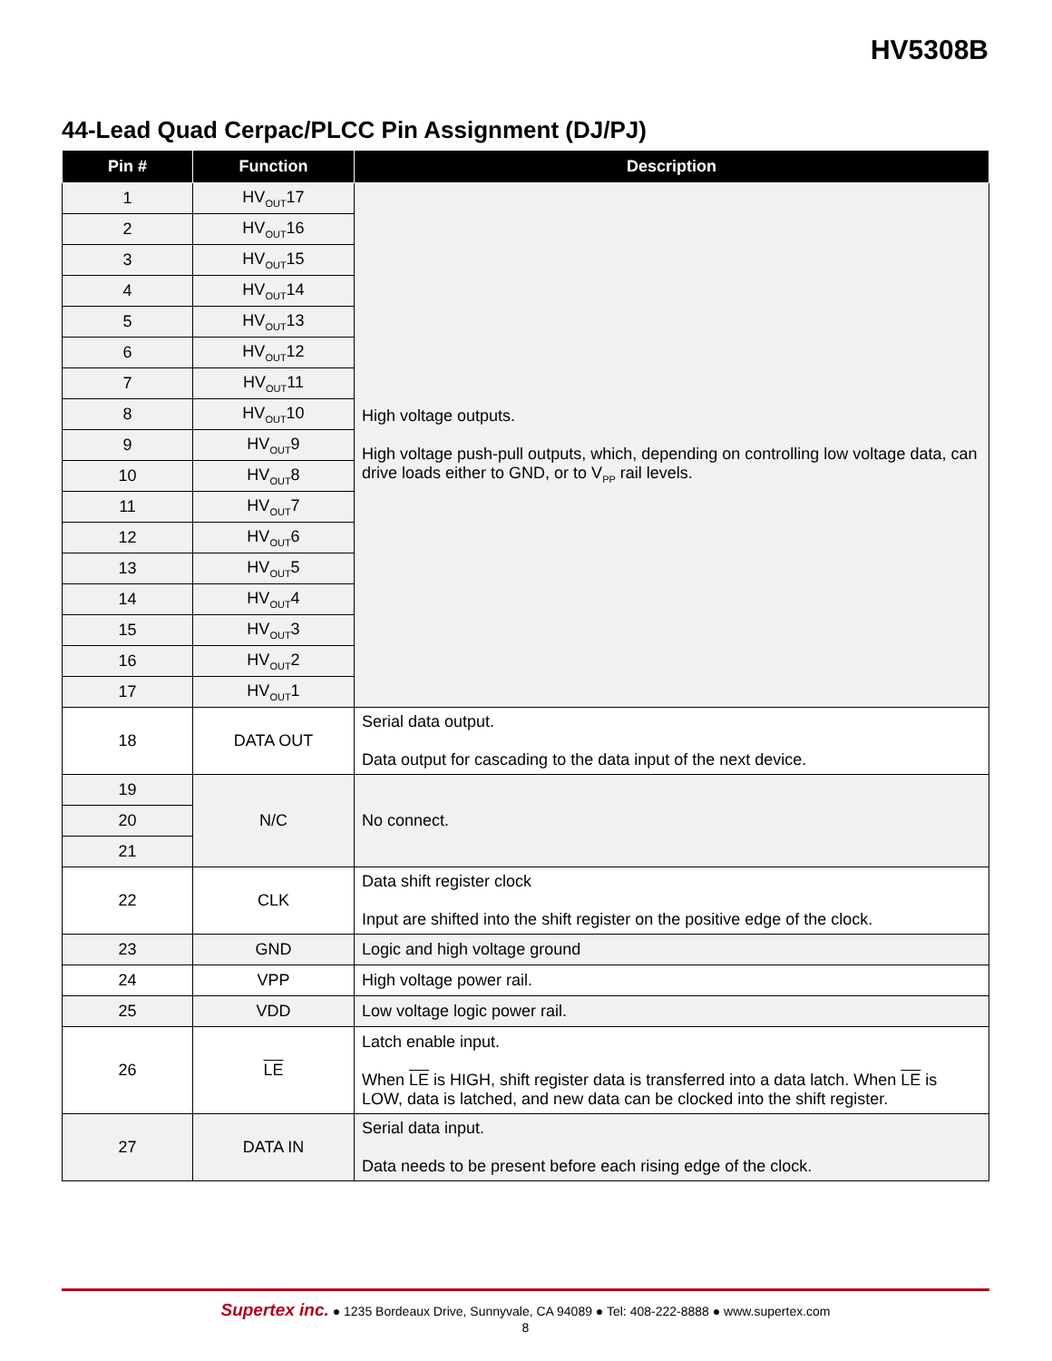HV5308B
44-Lead Quad Cerpac/PLCC Pin Assignment (DJ/PJ)
| Pin # | Function | Description |
| --- | --- | --- |
| 1 | HV<sub>OUT</sub>17 | High voltage outputs. High voltage push-pull outputs, which, depending on controlling low voltage data, can drive loads either to GND, or to V<sub>PP</sub> rail levels. |
| 2 | HV<sub>OUT</sub>16 | |
| 3 | HV<sub>OUT</sub>15 | |
| 4 | HV<sub>OUT</sub>14 | |
| 5 | HV<sub>OUT</sub>13 | |
| 6 | HV<sub>OUT</sub>12 | |
| 7 | HV<sub>OUT</sub>11 | |
| 8 | HV<sub>OUT</sub>10 | |
| 9 | HV<sub>OUT</sub>9 | |
| 10 | HV<sub>OUT</sub>8 | |
| 11 | HV<sub>OUT</sub>7 | |
| 12 | HV<sub>OUT</sub>6 | |
| 13 | HV<sub>OUT</sub>5 | |
| 14 | HV<sub>OUT</sub>4 | |
| 15 | HV<sub>OUT</sub>3 | |
| 16 | HV<sub>OUT</sub>2 | |
| 17 | HV<sub>OUT</sub>1 | |
| 18 | DATA OUT | Serial data output. Data output for cascading to the data input of the next device. |
| 19 | N/C | No connect. |
| 20 | | |
| 21 | | |
| 22 | CLK | Data shift register clock Input are shifted into the shift register on the positive edge of the clock. |
| 23 | GND | Logic and high voltage ground |
| 24 | VPP | High voltage power rail. |
| 25 | VDD | Low voltage logic power rail. |
| 26 | LE | Latch enable input. When LE is HIGH, shift register data is transferred into a data latch. When LE is LOW, data is latched, and new data can be clocked into the shift register. |
| 27 | DATA IN | Serial data input. Data needs to be present before each rising edge of the clock. |
Supertex inc. ● 1235 Bordeaux Drive, Sunnyvale, CA 94089 ● Tel: 408-222-8888 ● www.supertex.com
8